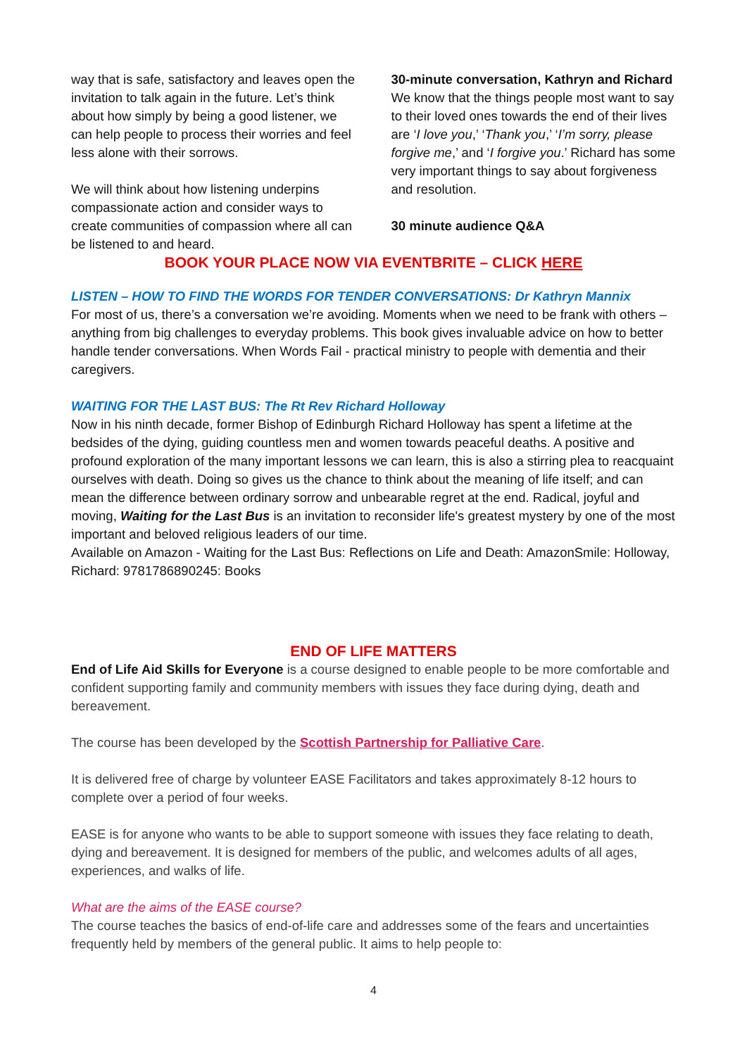way that is safe, satisfactory and leaves open the invitation to talk again in the future. Let’s think about how simply by being a good listener, we can help people to process their worries and feel less alone with their sorrows.
We will think about how listening underpins compassionate action and consider ways to create communities of compassion where all can be listened to and heard.
30-minute conversation, Kathryn and Richard
We know that the things people most want to say to their loved ones towards the end of their lives are ‘I love you,’ ‘Thank you,’ ‘I’m sorry, please forgive me,’ and ‘I forgive you.’ Richard has some very important things to say about forgiveness and resolution.
30 minute audience Q&A
BOOK YOUR PLACE NOW VIA EVENTBRITE – CLICK HERE
LISTEN – HOW TO FIND THE WORDS FOR TENDER CONVERSATIONS: Dr Kathryn Mannix
For most of us, there’s a conversation we’re avoiding. Moments when we need to be frank with others – anything from big challenges to everyday problems. This book gives invaluable advice on how to better handle tender conversations. When Words Fail - practical ministry to people with dementia and their caregivers.
WAITING FOR THE LAST BUS: The Rt Rev Richard Holloway
Now in his ninth decade, former Bishop of Edinburgh Richard Holloway has spent a lifetime at the bedsides of the dying, guiding countless men and women towards peaceful deaths. A positive and profound exploration of the many important lessons we can learn, this is also a stirring plea to reacquaint ourselves with death. Doing so gives us the chance to think about the meaning of life itself; and can mean the difference between ordinary sorrow and unbearable regret at the end. Radical, joyful and moving, Waiting for the Last Bus is an invitation to reconsider life's greatest mystery by one of the most important and beloved religious leaders of our time.
Available on Amazon - Waiting for the Last Bus: Reflections on Life and Death: AmazonSmile: Holloway, Richard: 9781786890245: Books
END OF LIFE MATTERS
End of Life Aid Skills for Everyone is a course designed to enable people to be more comfortable and confident supporting family and community members with issues they face during dying, death and bereavement.
The course has been developed by the Scottish Partnership for Palliative Care.
It is delivered free of charge by volunteer EASE Facilitators and takes approximately 8-12 hours to complete over a period of four weeks.
EASE is for anyone who wants to be able to support someone with issues they face relating to death, dying and bereavement. It is designed for members of the public, and welcomes adults of all ages, experiences, and walks of life.
What are the aims of the EASE course?
The course teaches the basics of end-of-life care and addresses some of the fears and uncertainties frequently held by members of the general public. It aims to help people to:
4